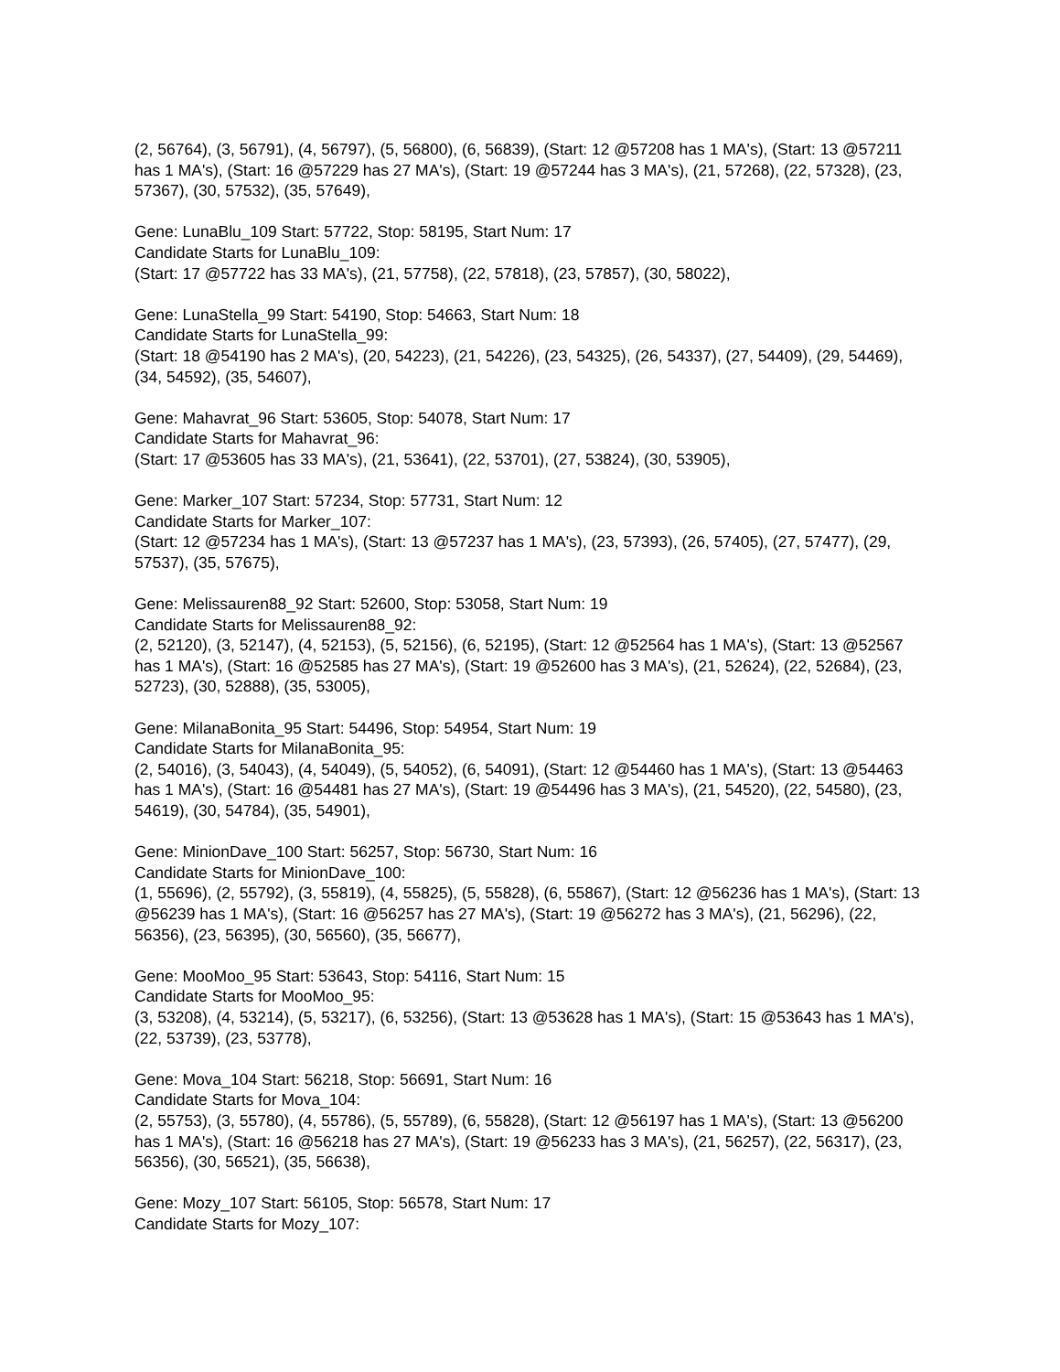(2, 56764), (3, 56791), (4, 56797), (5, 56800), (6, 56839), (Start: 12 @57208 has 1 MA's), (Start: 13 @57211 has 1 MA's), (Start: 16 @57229 has 27 MA's), (Start: 19 @57244 has 3 MA's), (21, 57268), (22, 57328), (23, 57367), (30, 57532), (35, 57649),
Gene: LunaBlu_109 Start: 57722, Stop: 58195, Start Num: 17
Candidate Starts for LunaBlu_109:
(Start: 17 @57722 has 33 MA's), (21, 57758), (22, 57818), (23, 57857), (30, 58022),
Gene: LunaStella_99 Start: 54190, Stop: 54663, Start Num: 18
Candidate Starts for LunaStella_99:
(Start: 18 @54190 has 2 MA's), (20, 54223), (21, 54226), (23, 54325), (26, 54337), (27, 54409), (29, 54469), (34, 54592), (35, 54607),
Gene: Mahavrat_96 Start: 53605, Stop: 54078, Start Num: 17
Candidate Starts for Mahavrat_96:
(Start: 17 @53605 has 33 MA's), (21, 53641), (22, 53701), (27, 53824), (30, 53905),
Gene: Marker_107 Start: 57234, Stop: 57731, Start Num: 12
Candidate Starts for Marker_107:
(Start: 12 @57234 has 1 MA's), (Start: 13 @57237 has 1 MA's), (23, 57393), (26, 57405), (27, 57477), (29, 57537), (35, 57675),
Gene: Melissauren88_92 Start: 52600, Stop: 53058, Start Num: 19
Candidate Starts for Melissauren88_92:
(2, 52120), (3, 52147), (4, 52153), (5, 52156), (6, 52195), (Start: 12 @52564 has 1 MA's), (Start: 13 @52567 has 1 MA's), (Start: 16 @52585 has 27 MA's), (Start: 19 @52600 has 3 MA's), (21, 52624), (22, 52684), (23, 52723), (30, 52888), (35, 53005),
Gene: MilanaBonita_95 Start: 54496, Stop: 54954, Start Num: 19
Candidate Starts for MilanaBonita_95:
(2, 54016), (3, 54043), (4, 54049), (5, 54052), (6, 54091), (Start: 12 @54460 has 1 MA's), (Start: 13 @54463 has 1 MA's), (Start: 16 @54481 has 27 MA's), (Start: 19 @54496 has 3 MA's), (21, 54520), (22, 54580), (23, 54619), (30, 54784), (35, 54901),
Gene: MinionDave_100 Start: 56257, Stop: 56730, Start Num: 16
Candidate Starts for MinionDave_100:
(1, 55696), (2, 55792), (3, 55819), (4, 55825), (5, 55828), (6, 55867), (Start: 12 @56236 has 1 MA's), (Start: 13 @56239 has 1 MA's), (Start: 16 @56257 has 27 MA's), (Start: 19 @56272 has 3 MA's), (21, 56296), (22, 56356), (23, 56395), (30, 56560), (35, 56677),
Gene: MooMoo_95 Start: 53643, Stop: 54116, Start Num: 15
Candidate Starts for MooMoo_95:
(3, 53208), (4, 53214), (5, 53217), (6, 53256), (Start: 13 @53628 has 1 MA's), (Start: 15 @53643 has 1 MA's), (22, 53739), (23, 53778),
Gene: Mova_104 Start: 56218, Stop: 56691, Start Num: 16
Candidate Starts for Mova_104:
(2, 55753), (3, 55780), (4, 55786), (5, 55789), (6, 55828), (Start: 12 @56197 has 1 MA's), (Start: 13 @56200 has 1 MA's), (Start: 16 @56218 has 27 MA's), (Start: 19 @56233 has 3 MA's), (21, 56257), (22, 56317), (23, 56356), (30, 56521), (35, 56638),
Gene: Mozy_107 Start: 56105, Stop: 56578, Start Num: 17
Candidate Starts for Mozy_107: